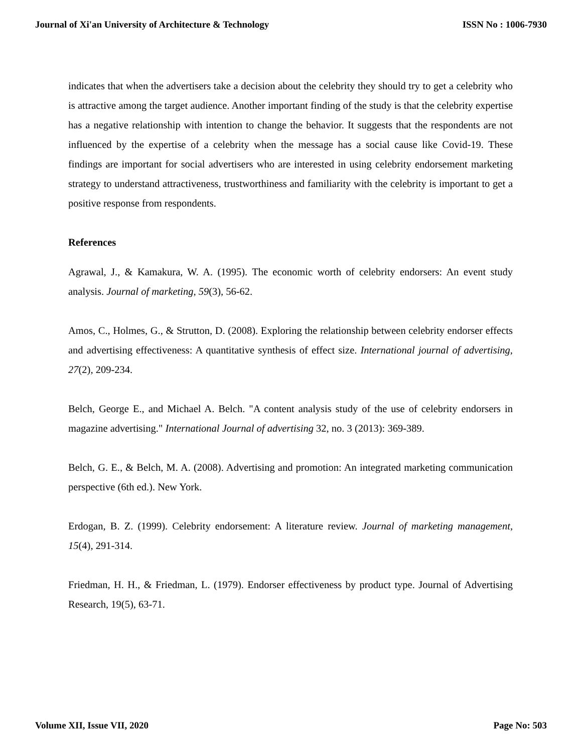Journal of Xi'an University of Architecture & Technology ISSN No : 1006-7930
indicates that when the advertisers take a decision about the celebrity they should try to get a celebrity who is attractive among the target audience. Another important finding of the study is that the celebrity expertise has a negative relationship with intention to change the behavior. It suggests that the respondents are not influenced by the expertise of a celebrity when the message has a social cause like Covid-19. These findings are important for social advertisers who are interested in using celebrity endorsement marketing strategy to understand attractiveness, trustworthiness and familiarity with the celebrity is important to get a positive response from respondents.
References
Agrawal, J., & Kamakura, W. A. (1995). The economic worth of celebrity endorsers: An event study analysis. Journal of marketing, 59(3), 56-62.
Amos, C., Holmes, G., & Strutton, D. (2008). Exploring the relationship between celebrity endorser effects and advertising effectiveness: A quantitative synthesis of effect size. International journal of advertising, 27(2), 209-234.
Belch, George E., and Michael A. Belch. "A content analysis study of the use of celebrity endorsers in magazine advertising." International Journal of advertising 32, no. 3 (2013): 369-389.
Belch, G. E., & Belch, M. A. (2008). Advertising and promotion: An integrated marketing communication perspective (6th ed.). New York.
Erdogan, B. Z. (1999). Celebrity endorsement: A literature review. Journal of marketing management, 15(4), 291-314.
Friedman, H. H., & Friedman, L. (1979). Endorser effectiveness by product type. Journal of Advertising Research, 19(5), 63-71.
Volume XII, Issue VII, 2020 Page No: 503